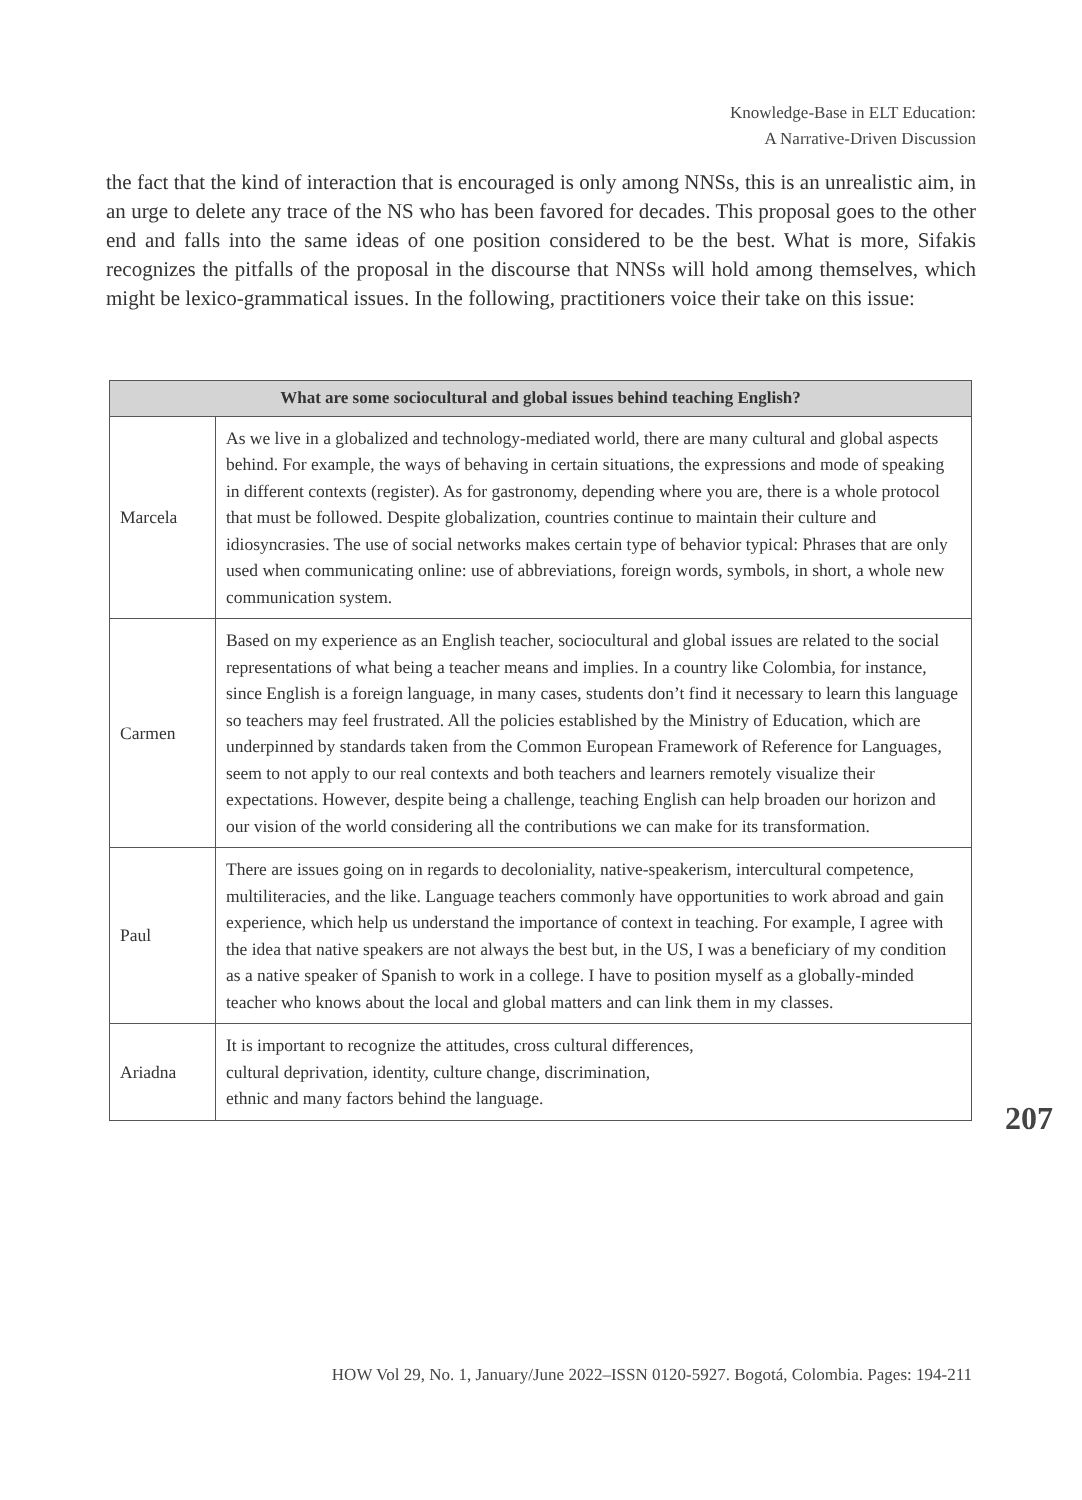Knowledge-Base in ELT Education:
A Narrative-Driven Discussion
the fact that the kind of interaction that is encouraged is only among NNSs, this is an unrealistic aim, in an urge to delete any trace of the NS who has been favored for decades. This proposal goes to the other end and falls into the same ideas of one position considered to be the best. What is more, Sifakis recognizes the pitfalls of the proposal in the discourse that NNSs will hold among themselves, which might be lexico-grammatical issues. In the following, practitioners voice their take on this issue:
| What are some sociocultural and global issues behind teaching English? | |
| --- | --- |
| Marcela | As we live in a globalized and technology-mediated world, there are many cultural and global aspects behind. For example, the ways of behaving in certain situations, the expressions and mode of speaking in different contexts (register). As for gastronomy, depending where you are, there is a whole protocol that must be followed. Despite globalization, countries continue to maintain their culture and idiosyncrasies. The use of social networks makes certain type of behavior typical: Phrases that are only used when communicating online: use of abbreviations, foreign words, symbols, in short, a whole new communication system. |
| Carmen | Based on my experience as an English teacher, sociocultural and global issues are related to the social representations of what being a teacher means and implies. In a country like Colombia, for instance, since English is a foreign language, in many cases, students don’t find it necessary to learn this language so teachers may feel frustrated. All the policies established by the Ministry of Education, which are underpinned by standards taken from the Common European Framework of Reference for Languages, seem to not apply to our real contexts and both teachers and learners remotely visualize their expectations. However, despite being a challenge, teaching English can help broaden our horizon and our vision of the world considering all the contributions we can make for its transformation. |
| Paul | There are issues going on in regards to decoloniality, native-speakerism, intercultural competence, multiliteracies, and the like. Language teachers commonly have opportunities to work abroad and gain experience, which help us understand the importance of context in teaching. For example, I agree with the idea that native speakers are not always the best but, in the US, I was a beneficiary of my condition as a native speaker of Spanish to work in a college. I have to position myself as a globally-minded teacher who knows about the local and global matters and can link them in my classes. |
| Ariadna | It is important to recognize the attitudes, cross cultural differences, cultural deprivation, identity, culture change, discrimination, ethnic and many factors behind the language. |
207
HOW Vol 29, No. 1, January/June 2022–ISSN 0120-5927. Bogotá, Colombia. Pages: 194-211